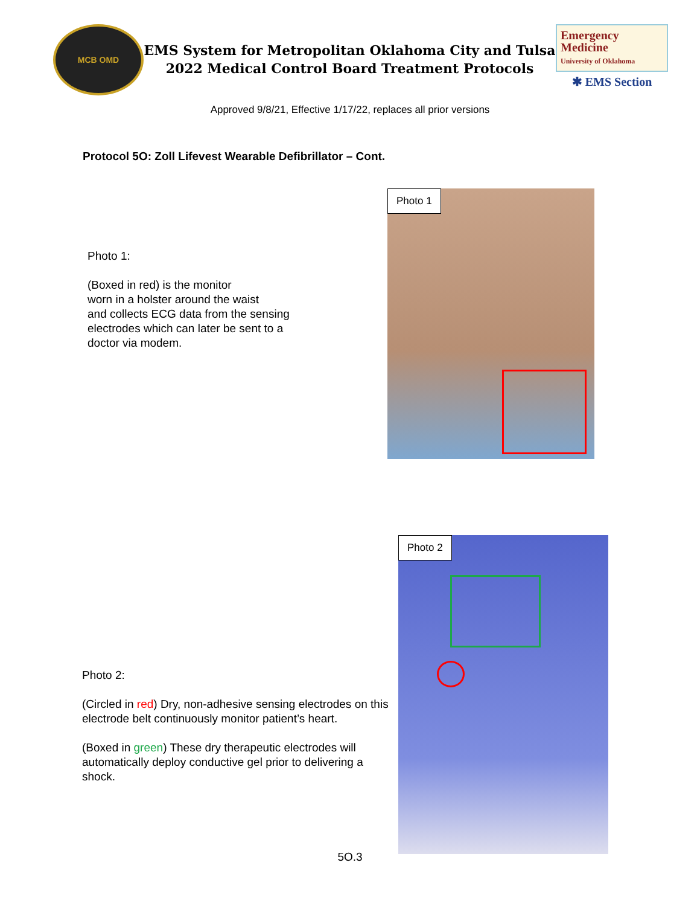MCB OMD
EMS System for Metropolitan Oklahoma City and Tulsa
2022 Medical Control Board Treatment Protocols
Emergency
Medicine
University of Oklahoma
✱ EMS Section
Approved 9/8/21, Effective 1/17/22, replaces all prior versions
Protocol 5O: Zoll Lifevest Wearable Defibrillator – Cont.
Photo 1:
(Boxed in red) is the monitor
worn in a holster around the waist
and collects ECG data from the sensing
electrodes which can later be sent to a
doctor via modem.
Photo 1
Photo 2:
(Circled in red) Dry, non-adhesive sensing electrodes on this electrode belt continuously monitor patient’s heart.
(Boxed in green) These dry therapeutic electrodes will automatically deploy conductive gel prior to delivering a shock.
Photo 2
5O.3